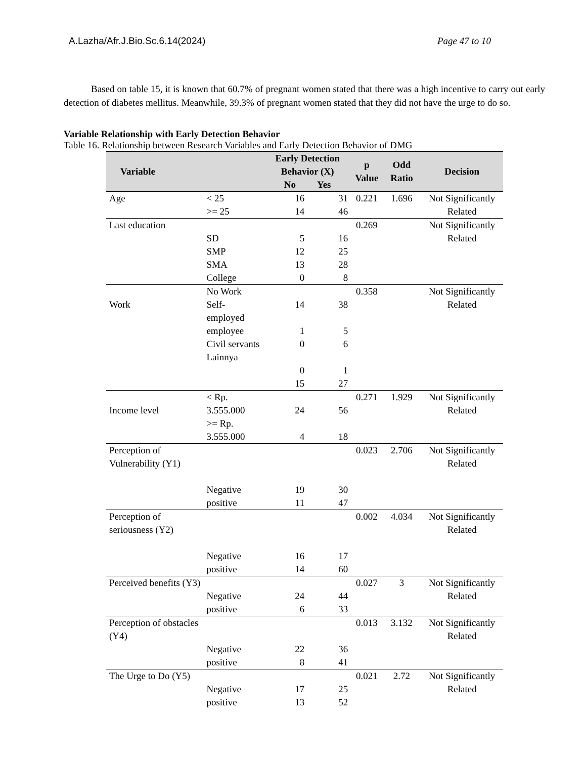A.Lazha/Afr.J.Bio.Sc.6.14(2024) Page 47 to 10
Based on table 15, it is known that 60.7% of pregnant women stated that there was a high incentive to carry out early detection of diabetes mellitus. Meanwhile, 39.3% of pregnant women stated that they did not have the urge to do so.
Variable Relationship with Early Detection Behavior
Table 16. Relationship between Research Variables and Early Detection Behavior of DMG
| Variable | | Early Detection Behavior (X) No Yes | | p Value | Odd Ratio | Decision |
| --- | --- | --- | --- | --- | --- | --- |
| Age | < 25 >= 25 | 16 14 | 31 46 | 0.221 | 1.696 | Not Significantly Related |
| Last education | SD SMP SMA College | 5 12 13 0 | 16 25 28 8 | 0.269 | | Not Significantly Related |
| Work | No Work Self-employed employee Civil servants Lainnya | 14 1 0 0 15 | 38 5 6 1 27 | 0.358 | | Not Significantly Related |
| Income level | < Rp. 3.555.000 >= Rp. 3.555.000 | 24 4 | 56 18 | 0.271 | 1.929 | Not Significantly Related |
| Perception of Vulnerability (Y1) | Negative positive | 19 11 | 30 47 | 0.023 | 2.706 | Not Significantly Related |
| Perception of seriousness (Y2) | Negative positive | 16 14 | 17 60 | 0.002 | 4.034 | Not Significantly Related |
| Perceived benefits (Y3) | Negative positive | 24 6 | 44 33 | 0.027 | 3 | Not Significantly Related |
| Perception of obstacles (Y4) | Negative positive | 22 8 | 36 41 | 0.013 | 3.132 | Not Significantly Related |
| The Urge to Do (Y5) | Negative positive | 17 13 | 25 52 | 0.021 | 2.72 | Not Significantly Related |